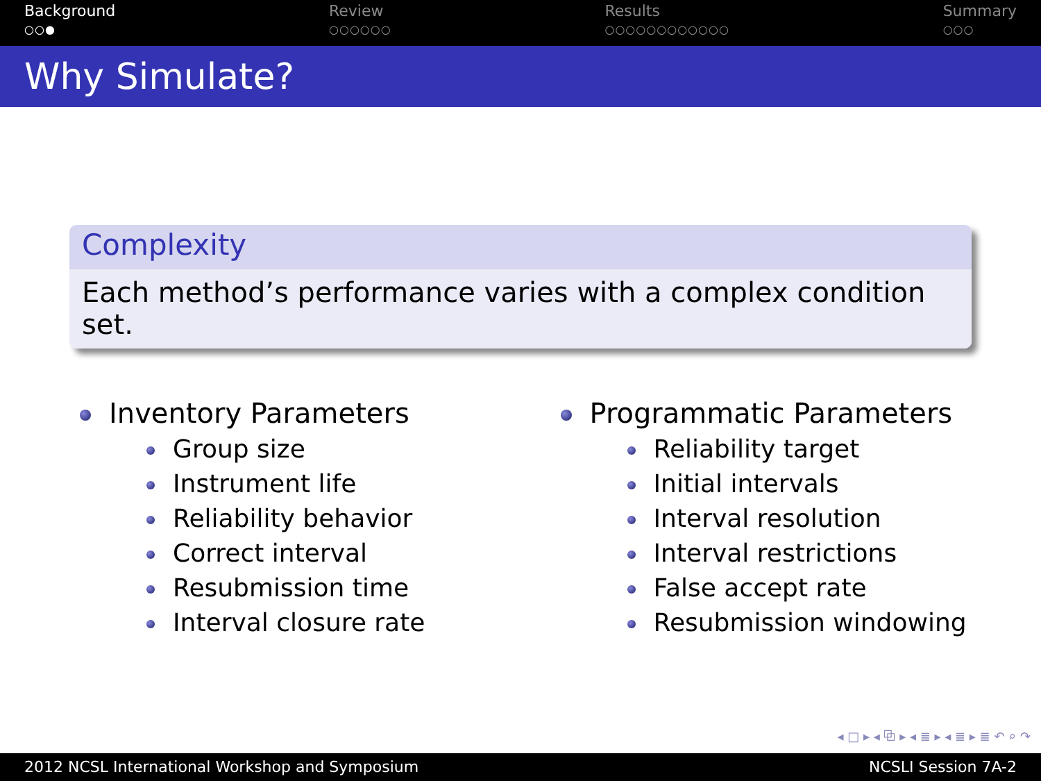Background
○○●
Review
○○○○○○
Results
○○○○○○○○○○○○
Summary
○○○
Why Simulate?
Complexity
Each method’s performance varies with a complex condition set.
Inventory Parameters
Group size
Instrument life
Reliability behavior
Correct interval
Resubmission time
Interval closure rate
Programmatic Parameters
Reliability target
Initial intervals
Interval resolution
Interval restrictions
False accept rate
Resubmission windowing
◂ □ ▸ ◂ ⧉ ▸ ◂ ≣ ▸ ◂ ≣ ▸ ≣ ↶ ⌕ ↷
2012 NCSL International Workshop and Symposium NCSLI Session 7A-2